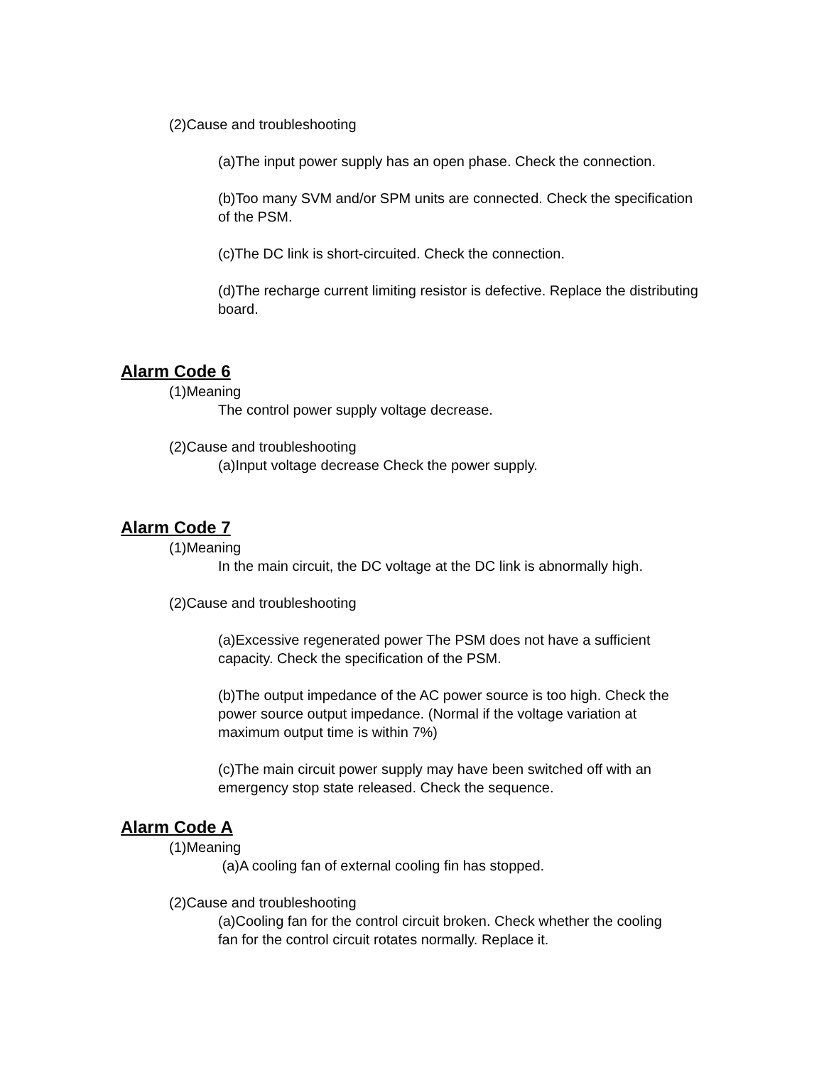(2)Cause and troubleshooting
(a)The input power supply has an open phase. Check the connection.
(b)Too many SVM and/or SPM units are connected. Check the specification of the PSM.
(c)The DC link is short-circuited. Check the connection.
(d)The recharge current limiting resistor is defective. Replace the distributing board.
Alarm Code 6
(1)Meaning
The control power supply voltage decrease.
(2)Cause and troubleshooting
(a)Input voltage decrease Check the power supply.
Alarm Code 7
(1)Meaning
In the main circuit, the DC voltage at the DC link is abnormally high.
(2)Cause and troubleshooting
(a)Excessive regenerated power The PSM does not have a sufficient capacity. Check the specification of the PSM.
(b)The output impedance of the AC power source is too high. Check the power source output impedance. (Normal if the voltage variation at maximum output time is within 7%)
(c)The main circuit power supply may have been switched off with an emergency stop state released. Check the sequence.
Alarm Code A
(1)Meaning
(a)A cooling fan of external cooling fin has stopped.
(2)Cause and troubleshooting
(a)Cooling fan for the control circuit broken. Check whether the cooling fan for the control circuit rotates normally. Replace it.